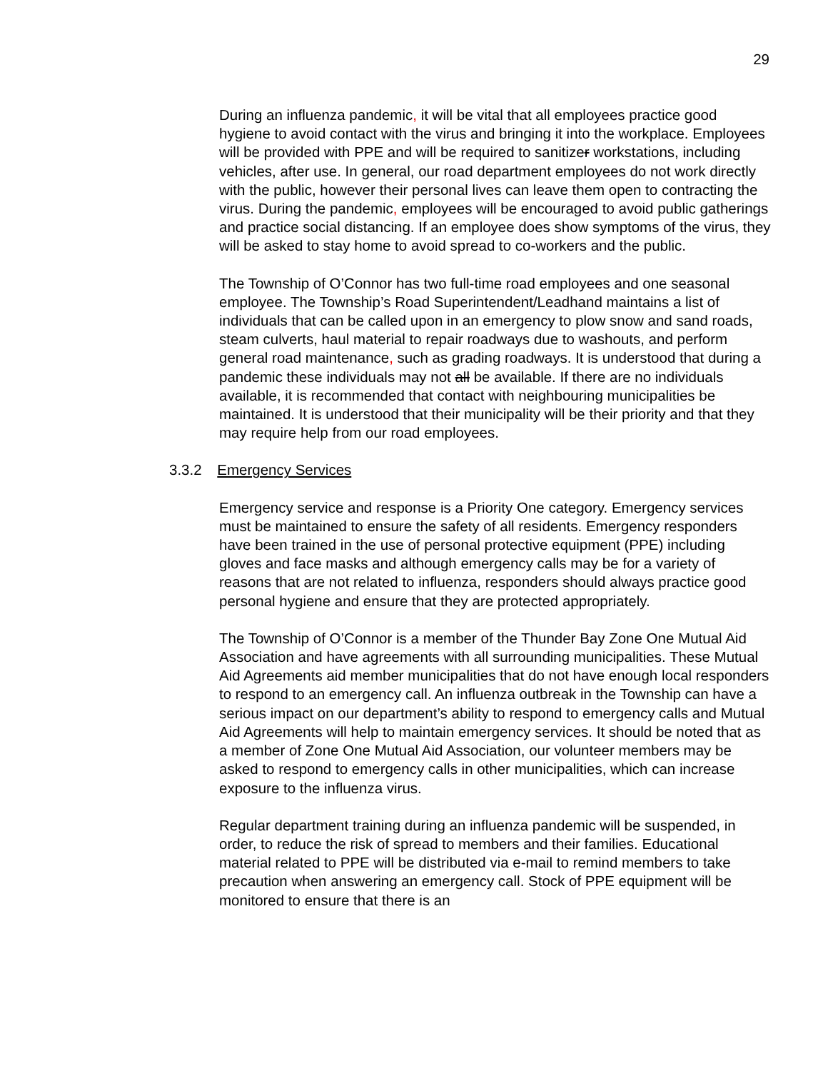29
During an influenza pandemic, it will be vital that all employees practice good hygiene to avoid contact with the virus and bringing it into the workplace. Employees will be provided with PPE and will be required to sanitizer workstations, including vehicles, after use. In general, our road department employees do not work directly with the public, however their personal lives can leave them open to contracting the virus. During the pandemic, employees will be encouraged to avoid public gatherings and practice social distancing. If an employee does show symptoms of the virus, they will be asked to stay home to avoid spread to co-workers and the public.
The Township of O’Connor has two full-time road employees and one seasonal employee. The Township’s Road Superintendent/Leadhand maintains a list of individuals that can be called upon in an emergency to plow snow and sand roads, steam culverts, haul material to repair roadways due to washouts, and perform general road maintenance, such as grading roadways. It is understood that during a pandemic these individuals may not all be available. If there are no individuals available, it is recommended that contact with neighbouring municipalities be maintained. It is understood that their municipality will be their priority and that they may require help from our road employees.
3.3.2 Emergency Services
Emergency service and response is a Priority One category. Emergency services must be maintained to ensure the safety of all residents. Emergency responders have been trained in the use of personal protective equipment (PPE) including gloves and face masks and although emergency calls may be for a variety of reasons that are not related to influenza, responders should always practice good personal hygiene and ensure that they are protected appropriately.
The Township of O’Connor is a member of the Thunder Bay Zone One Mutual Aid Association and have agreements with all surrounding municipalities. These Mutual Aid Agreements aid member municipalities that do not have enough local responders to respond to an emergency call. An influenza outbreak in the Township can have a serious impact on our department’s ability to respond to emergency calls and Mutual Aid Agreements will help to maintain emergency services. It should be noted that as a member of Zone One Mutual Aid Association, our volunteer members may be asked to respond to emergency calls in other municipalities, which can increase exposure to the influenza virus.
Regular department training during an influenza pandemic will be suspended, in order, to reduce the risk of spread to members and their families. Educational material related to PPE will be distributed via e-mail to remind members to take precaution when answering an emergency call. Stock of PPE equipment will be monitored to ensure that there is an